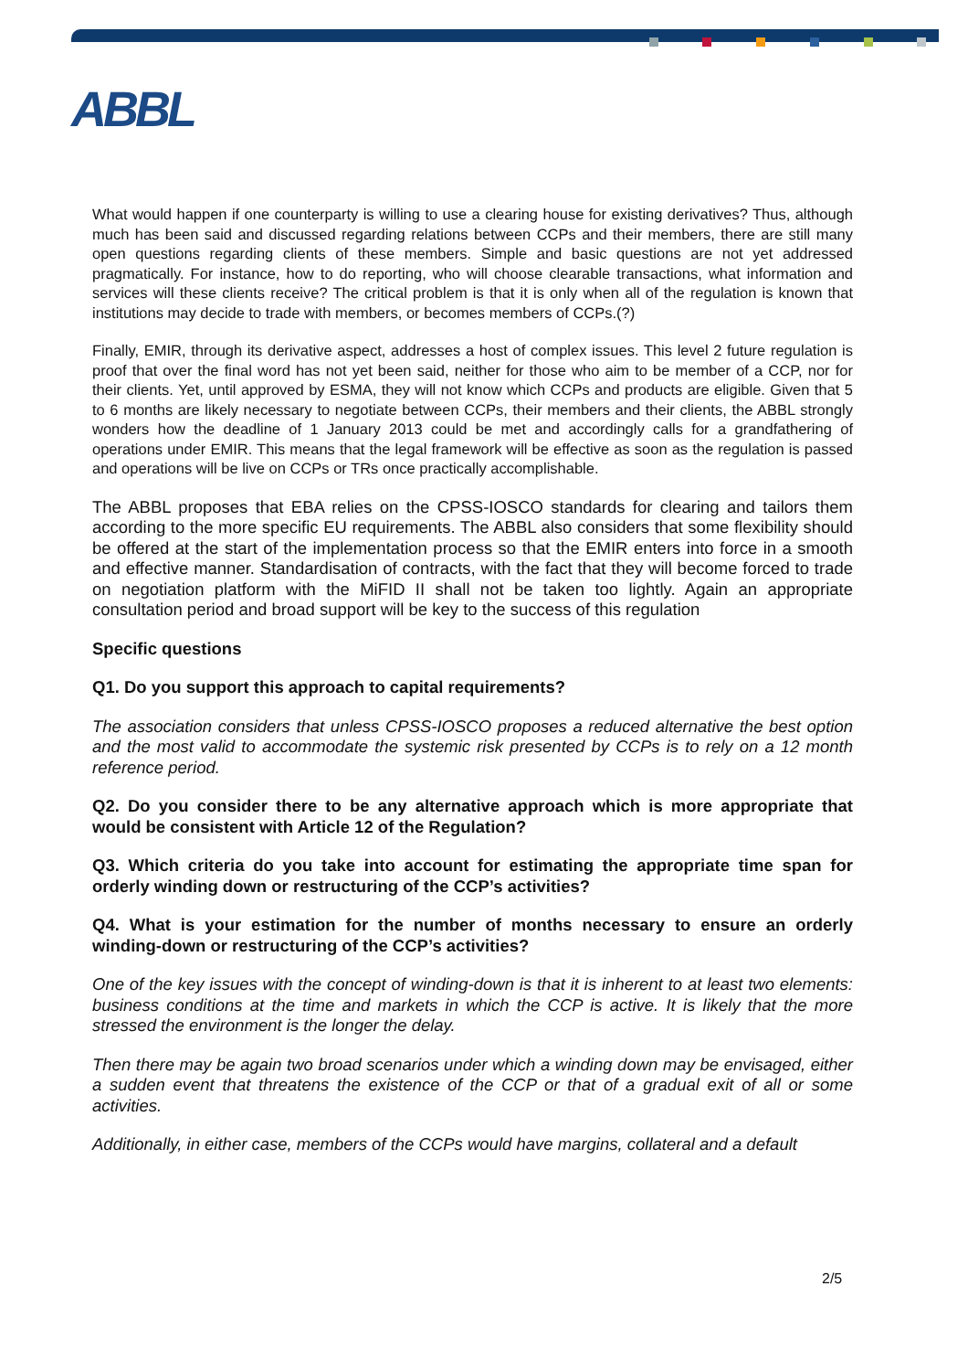ABBL
What would happen if one counterparty is willing to use a clearing house for existing derivatives? Thus, although much has been said and discussed regarding relations between CCPs and their members, there are still many open questions regarding clients of these members. Simple and basic questions are not yet addressed pragmatically. For instance, how to do reporting, who will choose clearable transactions, what information and services will these clients receive? The critical problem is that it is only when all of the regulation is known that institutions may decide to trade with members, or becomes members of CCPs.(?)
Finally, EMIR, through its derivative aspect, addresses a host of complex issues. This level 2 future regulation is proof that over the final word has not yet been said, neither for those who aim to be member of a CCP, nor for their clients. Yet, until approved by ESMA, they will not know which CCPs and products are eligible. Given that 5 to 6 months are likely necessary to negotiate between CCPs, their members and their clients, the ABBL strongly wonders how the deadline of 1 January 2013 could be met and accordingly calls for a grandfathering of operations under EMIR. This means that the legal framework will be effective as soon as the regulation is passed and operations will be live on CCPs or TRs once practically accomplishable.
The ABBL proposes that EBA relies on the CPSS-IOSCO standards for clearing and tailors them according to the more specific EU requirements. The ABBL also considers that some flexibility should be offered at the start of the implementation process so that the EMIR enters into force in a smooth and effective manner. Standardisation of contracts, with the fact that they will become forced to trade on negotiation platform with the MiFID II shall not be taken too lightly. Again an appropriate consultation period and broad support will be key to the success of this regulation
Specific questions
Q1. Do you support this approach to capital requirements?
The association considers that unless CPSS-IOSCO proposes a reduced alternative the best option and the most valid to accommodate the systemic risk presented by CCPs is to rely on a 12 month reference period.
Q2. Do you consider there to be any alternative approach which is more appropriate that would be consistent with Article 12 of the Regulation?
Q3. Which criteria do you take into account for estimating the appropriate time span for orderly winding down or restructuring of the CCP’s activities?
Q4. What is your estimation for the number of months necessary to ensure an orderly winding-down or restructuring of the CCP’s activities?
One of the key issues with the concept of winding-down is that it is inherent to at least two elements: business conditions at the time and markets in which the CCP is active. It is likely that the more stressed the environment is the longer the delay.
Then there may be again two broad scenarios under which a winding down may be envisaged, either a sudden event that threatens the existence of the CCP or that of a gradual exit of all or some activities.
Additionally, in either case, members of the CCPs would have margins, collateral and a default
2/5